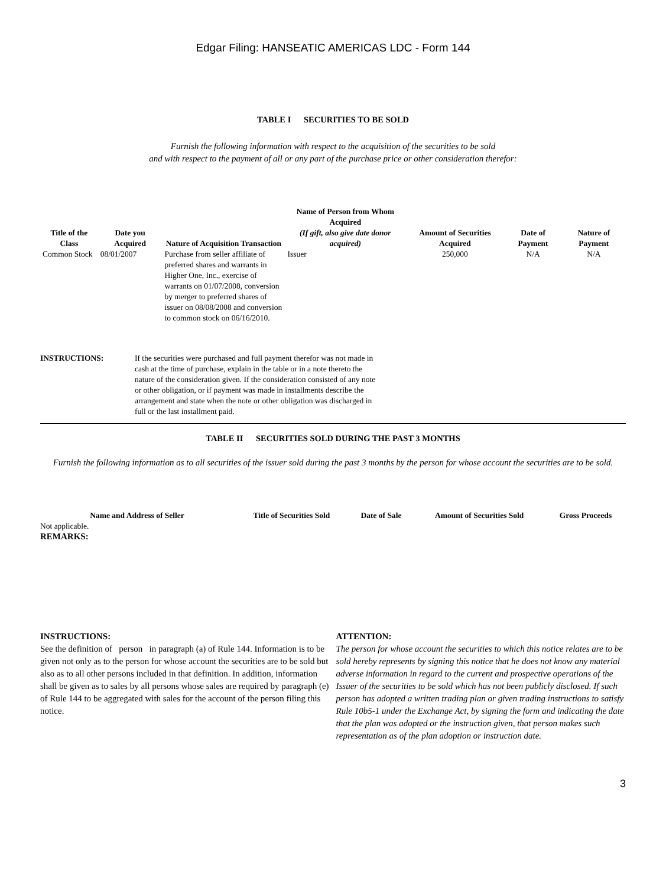Edgar Filing: HANSEATIC AMERICAS LDC - Form 144
TABLE I SECURITIES TO BE SOLD
Furnish the following information with respect to the acquisition of the securities to be sold
and with respect to the payment of all or any part of the purchase price or other consideration therefor:
| Title of the Class | Date you Acquired | Nature of Acquisition Transaction | Name of Person from Whom Acquired (If gift, also give date donor acquired) | Amount of Securities Acquired | Date of Payment | Nature of Payment |
| --- | --- | --- | --- | --- | --- | --- |
| Common Stock | 08/01/2007 | Purchase from seller affiliate of preferred shares and warrants in Higher One, Inc., exercise of warrants on 01/07/2008, conversion by merger to preferred shares of issuer on 08/08/2008 and conversion to common stock on 06/16/2010. | Issuer | 250,000 | N/A | N/A |
INSTRUCTIONS: If the securities were purchased and full payment therefor was not made in cash at the time of purchase, explain in the table or in a note thereto the nature of the consideration given. If the consideration consisted of any note or other obligation, or if payment was made in installments describe the arrangement and state when the note or other obligation was discharged in full or the last installment paid.
TABLE II SECURITIES SOLD DURING THE PAST 3 MONTHS
Furnish the following information as to all securities of the issuer sold during the past 3 months by the person for whose account the securities are to be sold.
| Name and Address of Seller | Title of Securities Sold | Date of Sale | Amount of Securities Sold | Gross Proceeds |
| --- | --- | --- | --- | --- |
| Not applicable. | | | | |
REMARKS:
INSTRUCTIONS:
See the definition of person in paragraph (a) of Rule 144. Information is to be given not only as to the person for whose account the securities are to be sold but also as to all other persons included in that definition. In addition, information shall be given as to sales by all persons whose sales are required by paragraph (e) of Rule 144 to be aggregated with sales for the account of the person filing this notice.
ATTENTION:
The person for whose account the securities to which this notice relates are to be sold hereby represents by signing this notice that he does not know any material adverse information in regard to the current and prospective operations of the Issuer of the securities to be sold which has not been publicly disclosed. If such person has adopted a written trading plan or given trading instructions to satisfy Rule 10b5-1 under the Exchange Act, by signing the form and indicating the date that the plan was adopted or the instruction given, that person makes such representation as of the plan adoption or instruction date.
3